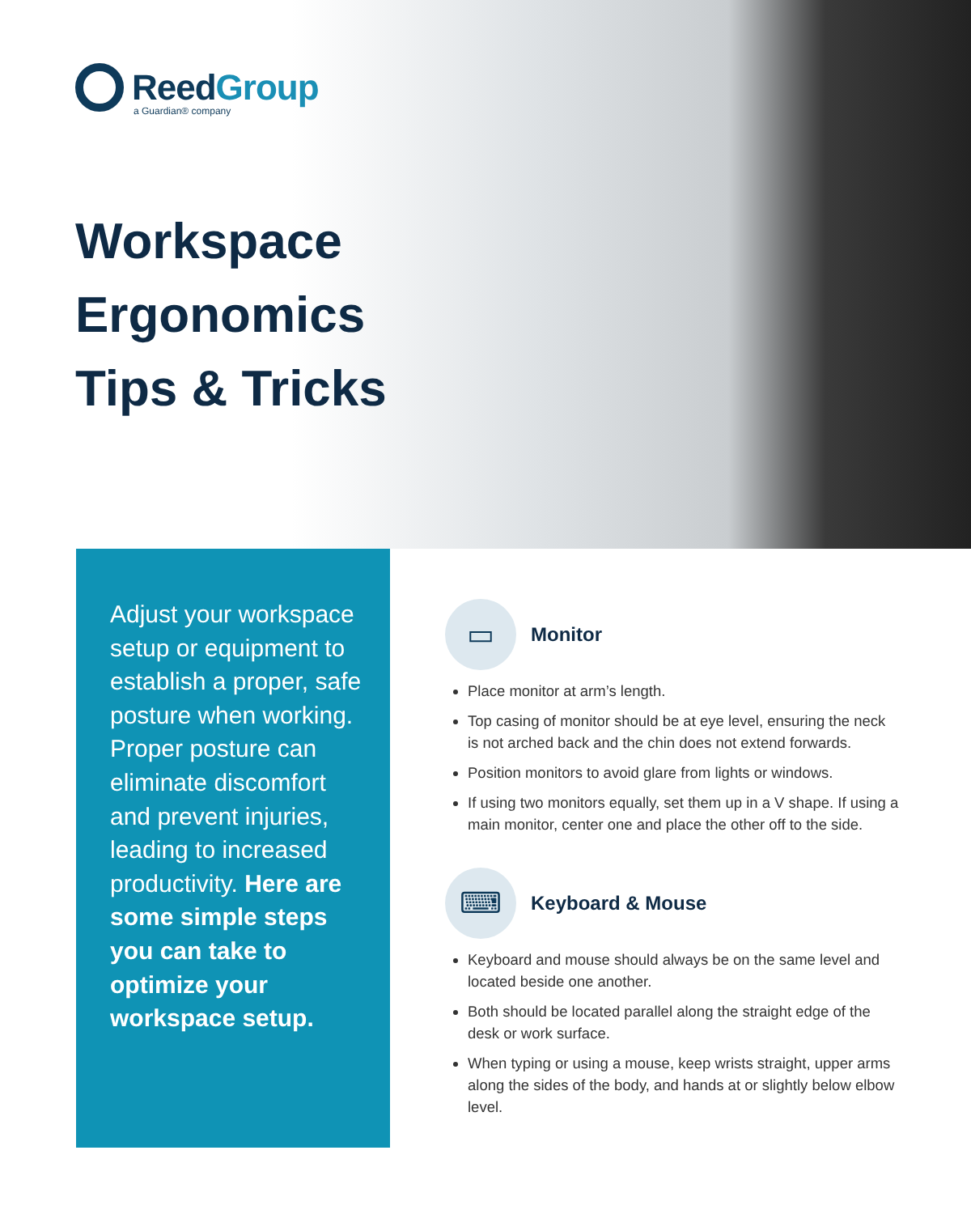ReedGroup
a Guardian® company
Workspace
Ergonomics
Tips & Tricks
Adjust your workspace setup or equipment to establish a proper, safe posture when working. Proper posture can eliminate discomfort and prevent injuries, leading to increased productivity. Here are some simple steps you can take to optimize your workspace setup.
▭
Monitor
Place monitor at arm’s length.
Top casing of monitor should be at eye level, ensuring the neck is not arched back and the chin does not extend forwards.
Position monitors to avoid glare from lights or windows.
If using two monitors equally, set them up in a V shape. If using a main monitor, center one and place the other off to the side.
⌨
Keyboard & Mouse
Keyboard and mouse should always be on the same level and located beside one another.
Both should be located parallel along the straight edge of the desk or work surface.
When typing or using a mouse, keep wrists straight, upper arms along the sides of the body, and hands at or slightly below elbow level.